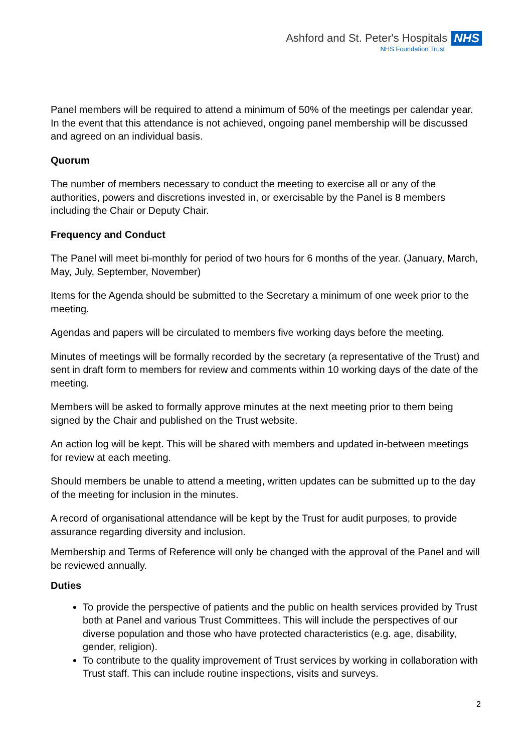Ashford and St. Peter's Hospitals NHS
NHS Foundation Trust
Panel members will be required to attend a minimum of 50% of the meetings per calendar year. In the event that this attendance is not achieved, ongoing panel membership will be discussed and agreed on an individual basis.
Quorum
The number of members necessary to conduct the meeting to exercise all or any of the authorities, powers and discretions invested in, or exercisable by the Panel is 8 members including the Chair or Deputy Chair.
Frequency and Conduct
The Panel will meet bi-monthly for period of two hours for 6 months of the year. (January, March, May, July, September, November)
Items for the Agenda should be submitted to the Secretary a minimum of one week prior to the meeting.
Agendas and papers will be circulated to members five working days before the meeting.
Minutes of meetings will be formally recorded by the secretary (a representative of the Trust) and sent in draft form to members for review and comments within 10 working days of the date of the meeting.
Members will be asked to formally approve minutes at the next meeting prior to them being signed by the Chair and published on the Trust website.
An action log will be kept. This will be shared with members and updated in-between meetings for review at each meeting.
Should members be unable to attend a meeting, written updates can be submitted up to the day of the meeting for inclusion in the minutes.
A record of organisational attendance will be kept by the Trust for audit purposes, to provide assurance regarding diversity and inclusion.
Membership and Terms of Reference will only be changed with the approval of the Panel and will be reviewed annually.
Duties
To provide the perspective of patients and the public on health services provided by Trust both at Panel and various Trust Committees. This will include the perspectives of our diverse population and those who have protected characteristics (e.g. age, disability, gender, religion).
To contribute to the quality improvement of Trust services by working in collaboration with Trust staff. This can include routine inspections, visits and surveys.
2